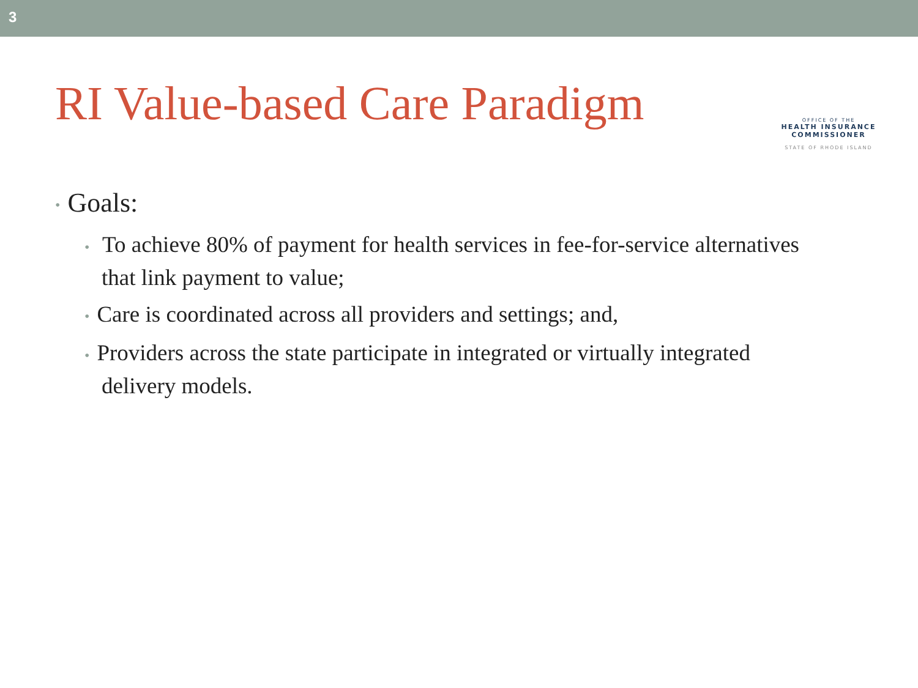3
RI Value-based Care Paradigm
OFFICE OF THE
HEALTH INSURANCE COMMISSIONER
STATE OF RHODE ISLAND
• Goals:
• To achieve 80% of payment for health services in fee-for-service alternatives that link payment to value;
• Care is coordinated across all providers and settings; and,
• Providers across the state participate in integrated or virtually integrated delivery models.